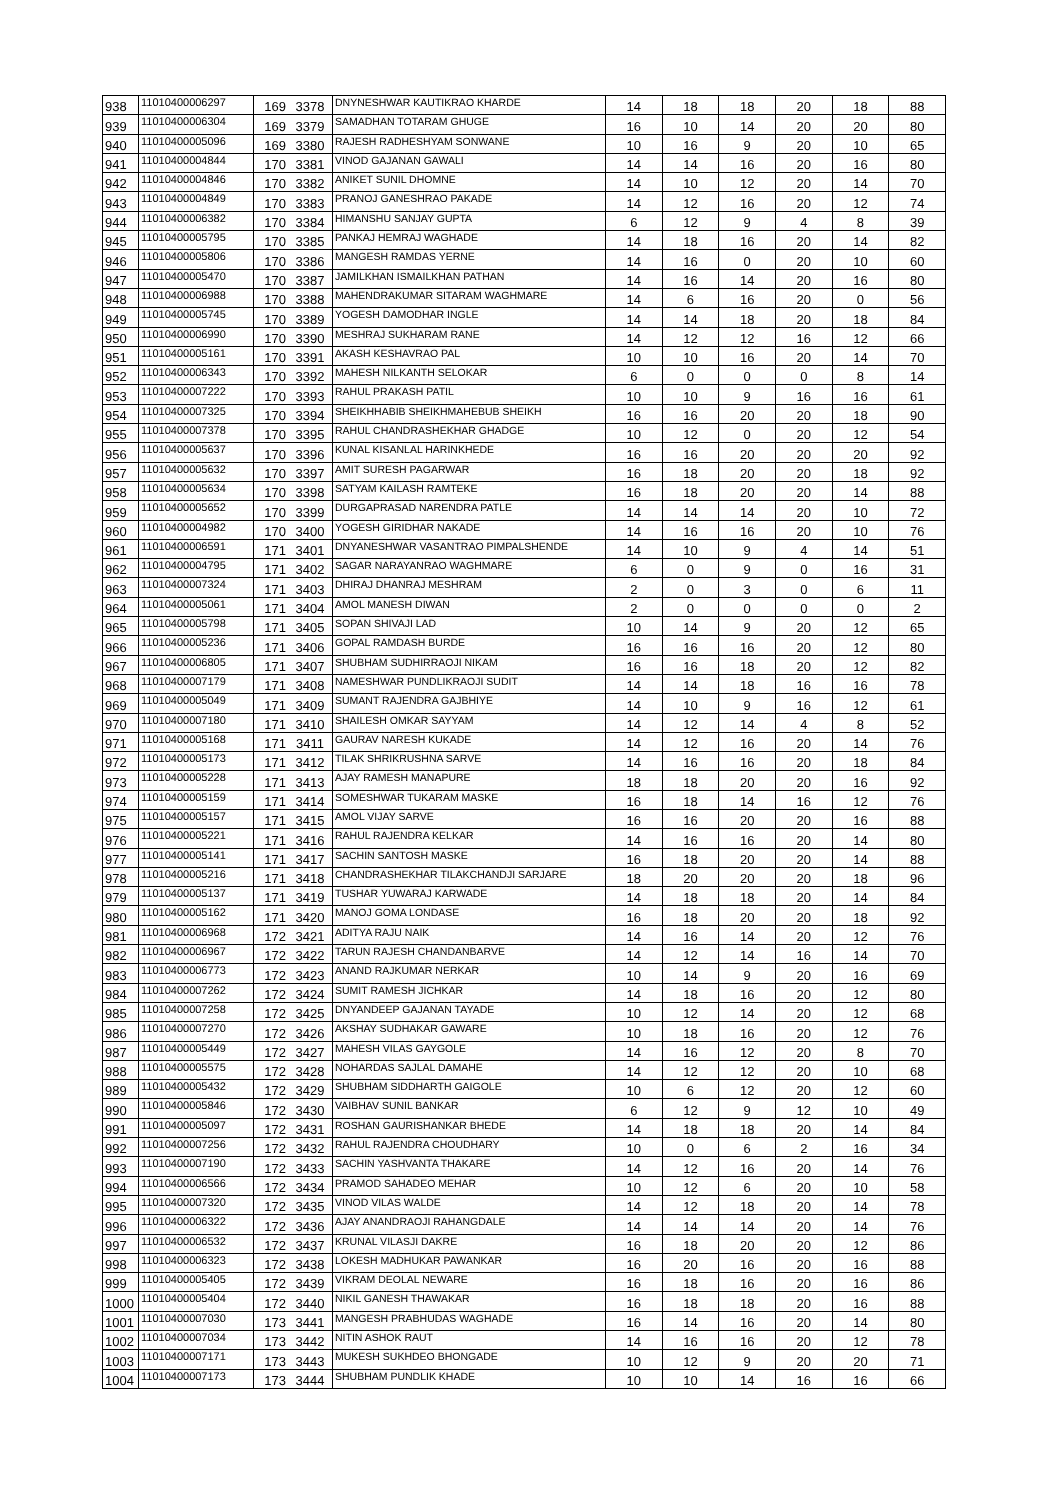| 938 | 11010400006297 | 169 | 3378 | DNYNESHWAR KAUTIKRAO KHARDE | 14 | 18 | 18 | 20 | 18 | 88 |
| 939 | 11010400006304 | 169 | 3379 | SAMADHAN TOTARAM GHUGE | 16 | 10 | 14 | 20 | 20 | 80 |
| 940 | 11010400005096 | 169 | 3380 | RAJESH RADHESHYAM SONWANE | 10 | 16 | 9 | 20 | 10 | 65 |
| 941 | 11010400004844 | 170 | 3381 | VINOD GAJANAN GAWALI | 14 | 14 | 16 | 20 | 16 | 80 |
| 942 | 11010400004846 | 170 | 3382 | ANIKET SUNIL DHOMNE | 14 | 10 | 12 | 20 | 14 | 70 |
| 943 | 11010400004849 | 170 | 3383 | PRANOJ GANESHRAO PAKADE | 14 | 12 | 16 | 20 | 12 | 74 |
| 944 | 11010400006382 | 170 | 3384 | HIMANSHU SANJAY GUPTA | 6 | 12 | 9 | 4 | 8 | 39 |
| 945 | 11010400005795 | 170 | 3385 | PANKAJ HEMRAJ WAGHADE | 14 | 18 | 16 | 20 | 14 | 82 |
| 946 | 11010400005806 | 170 | 3386 | MANGESH RAMDAS YERNE | 14 | 16 | 0 | 20 | 10 | 60 |
| 947 | 11010400005470 | 170 | 3387 | JAMILKHAN ISMAILKHAN PATHAN | 14 | 16 | 14 | 20 | 16 | 80 |
| 948 | 11010400006988 | 170 | 3388 | MAHENDRAKUMAR SITARAM WAGHMARE | 14 | 6 | 16 | 20 | 0 | 56 |
| 949 | 11010400005745 | 170 | 3389 | YOGESH DAMODHAR INGLE | 14 | 14 | 18 | 20 | 18 | 84 |
| 950 | 11010400006990 | 170 | 3390 | MESHRAJ SUKHARAM RANE | 14 | 12 | 12 | 16 | 12 | 66 |
| 951 | 11010400005161 | 170 | 3391 | AKASH KESHAVRAO PAL | 10 | 10 | 16 | 20 | 14 | 70 |
| 952 | 11010400006343 | 170 | 3392 | MAHESH NILKANTH SELOKAR | 6 | 0 | 0 | 0 | 8 | 14 |
| 953 | 11010400007222 | 170 | 3393 | RAHUL PRAKASH PATIL | 10 | 10 | 9 | 16 | 16 | 61 |
| 954 | 11010400007325 | 170 | 3394 | SHEIKHHABIB SHEIKHMAHEBUB SHEIKH | 16 | 16 | 20 | 20 | 18 | 90 |
| 955 | 11010400007378 | 170 | 3395 | RAHUL CHANDRASHEKHAR GHADGE | 10 | 12 | 0 | 20 | 12 | 54 |
| 956 | 11010400005637 | 170 | 3396 | KUNAL KISANLAL HARINKHEDE | 16 | 16 | 20 | 20 | 20 | 92 |
| 957 | 11010400005632 | 170 | 3397 | AMIT SURESH PAGARWAR | 16 | 18 | 20 | 20 | 18 | 92 |
| 958 | 11010400005634 | 170 | 3398 | SATYAM KAILASH RAMTEKE | 16 | 18 | 20 | 20 | 14 | 88 |
| 959 | 11010400005652 | 170 | 3399 | DURGAPRASAD NARENDRA PATLE | 14 | 14 | 14 | 20 | 10 | 72 |
| 960 | 11010400004982 | 170 | 3400 | YOGESH GIRIDHAR NAKADE | 14 | 16 | 16 | 20 | 10 | 76 |
| 961 | 11010400006591 | 171 | 3401 | DNYANESHWAR VASANTRAO PIMPALSHENDE | 14 | 10 | 9 | 4 | 14 | 51 |
| 962 | 11010400004795 | 171 | 3402 | SAGAR NARAYANRAO WAGHMARE | 6 | 0 | 9 | 0 | 16 | 31 |
| 963 | 11010400007324 | 171 | 3403 | DHIRAJ DHANRAJ MESHRAM | 2 | 0 | 3 | 0 | 6 | 11 |
| 964 | 11010400005061 | 171 | 3404 | AMOL MANESH DIWAN | 2 | 0 | 0 | 0 | 0 | 2 |
| 965 | 11010400005798 | 171 | 3405 | SOPAN SHIVAJI LAD | 10 | 14 | 9 | 20 | 12 | 65 |
| 966 | 11010400005236 | 171 | 3406 | GOPAL RAMDASH BURDE | 16 | 16 | 16 | 20 | 12 | 80 |
| 967 | 11010400006805 | 171 | 3407 | SHUBHAM SUDHIRRAOJI NIKAM | 16 | 16 | 18 | 20 | 12 | 82 |
| 968 | 11010400007179 | 171 | 3408 | NAMESHWAR PUNDLIKRAOJI SUDIT | 14 | 14 | 18 | 16 | 16 | 78 |
| 969 | 11010400005049 | 171 | 3409 | SUMANT RAJENDRA GAJBHIYE | 14 | 10 | 9 | 16 | 12 | 61 |
| 970 | 11010400007180 | 171 | 3410 | SHAILESH OMKAR SAYYAM | 14 | 12 | 14 | 4 | 8 | 52 |
| 971 | 11010400005168 | 171 | 3411 | GAURAV NARESH KUKADE | 14 | 12 | 16 | 20 | 14 | 76 |
| 972 | 11010400005173 | 171 | 3412 | TILAK SHRIKRUSHNA SARVE | 14 | 16 | 16 | 20 | 18 | 84 |
| 973 | 11010400005228 | 171 | 3413 | AJAY RAMESH MANAPURE | 18 | 18 | 20 | 20 | 16 | 92 |
| 974 | 11010400005159 | 171 | 3414 | SOMESHWAR TUKARAM MASKE | 16 | 18 | 14 | 16 | 12 | 76 |
| 975 | 11010400005157 | 171 | 3415 | AMOL VIJAY SARVE | 16 | 16 | 20 | 20 | 16 | 88 |
| 976 | 11010400005221 | 171 | 3416 | RAHUL RAJENDRA KELKAR | 14 | 16 | 16 | 20 | 14 | 80 |
| 977 | 11010400005141 | 171 | 3417 | SACHIN SANTOSH MASKE | 16 | 18 | 20 | 20 | 14 | 88 |
| 978 | 11010400005216 | 171 | 3418 | CHANDRASHEKHAR TILAKCHANDJI SARJARE | 18 | 20 | 20 | 20 | 18 | 96 |
| 979 | 11010400005137 | 171 | 3419 | TUSHAR YUWARAJ KARWADE | 14 | 18 | 18 | 20 | 14 | 84 |
| 980 | 11010400005162 | 171 | 3420 | MANOJ GOMA LONDASE | 16 | 18 | 20 | 20 | 18 | 92 |
| 981 | 11010400006968 | 172 | 3421 | ADITYA RAJU NAIK | 14 | 16 | 14 | 20 | 12 | 76 |
| 982 | 11010400006967 | 172 | 3422 | TARUN RAJESH CHANDANBARVE | 14 | 12 | 14 | 16 | 14 | 70 |
| 983 | 11010400006773 | 172 | 3423 | ANAND RAJKUMAR NERKAR | 10 | 14 | 9 | 20 | 16 | 69 |
| 984 | 11010400007262 | 172 | 3424 | SUMIT RAMESH JICHKAR | 14 | 18 | 16 | 20 | 12 | 80 |
| 985 | 11010400007258 | 172 | 3425 | DNYANDEEP GAJANAN TAYADE | 10 | 12 | 14 | 20 | 12 | 68 |
| 986 | 11010400007270 | 172 | 3426 | AKSHAY SUDHAKAR GAWARE | 10 | 18 | 16 | 20 | 12 | 76 |
| 987 | 11010400005449 | 172 | 3427 | MAHESH VILAS GAYGOLE | 14 | 16 | 12 | 20 | 8 | 70 |
| 988 | 11010400005575 | 172 | 3428 | NOHARDAS SAJLAL DAMAHE | 14 | 12 | 12 | 20 | 10 | 68 |
| 989 | 11010400005432 | 172 | 3429 | SHUBHAM SIDDHARTH GAIGOLE | 10 | 6 | 12 | 20 | 12 | 60 |
| 990 | 11010400005846 | 172 | 3430 | VAIBHAV SUNIL BANKAR | 6 | 12 | 9 | 12 | 10 | 49 |
| 991 | 11010400005097 | 172 | 3431 | ROSHAN GAURISHANKAR BHEDE | 14 | 18 | 18 | 20 | 14 | 84 |
| 992 | 11010400007256 | 172 | 3432 | RAHUL RAJENDRA CHOUDHARY | 10 | 0 | 6 | 2 | 16 | 34 |
| 993 | 11010400007190 | 172 | 3433 | SACHIN YASHVANTA THAKARE | 14 | 12 | 16 | 20 | 14 | 76 |
| 994 | 11010400006566 | 172 | 3434 | PRAMOD SAHADEO MEHAR | 10 | 12 | 6 | 20 | 10 | 58 |
| 995 | 11010400007320 | 172 | 3435 | VINOD VILAS WALDE | 14 | 12 | 18 | 20 | 14 | 78 |
| 996 | 11010400006322 | 172 | 3436 | AJAY ANANDRAOJI RAHANGDALE | 14 | 14 | 14 | 20 | 14 | 76 |
| 997 | 11010400006532 | 172 | 3437 | KRUNAL VILASJI DAKRE | 16 | 18 | 20 | 20 | 12 | 86 |
| 998 | 11010400006323 | 172 | 3438 | LOKESH MADHUKAR PAWANKAR | 16 | 20 | 16 | 20 | 16 | 88 |
| 999 | 11010400005405 | 172 | 3439 | VIKRAM DEOLAL NEWARE | 16 | 18 | 16 | 20 | 16 | 86 |
| 1000 | 11010400005404 | 172 | 3440 | NIKIL GANESH THAWAKAR | 16 | 18 | 18 | 20 | 16 | 88 |
| 1001 | 11010400007030 | 173 | 3441 | MANGESH PRABHUDAS WAGHADE | 16 | 14 | 16 | 20 | 14 | 80 |
| 1002 | 11010400007034 | 173 | 3442 | NITIN ASHOK RAUT | 14 | 16 | 16 | 20 | 12 | 78 |
| 1003 | 11010400007171 | 173 | 3443 | MUKESH SUKHDEO BHONGADE | 10 | 12 | 9 | 20 | 20 | 71 |
| 1004 | 11010400007173 | 173 | 3444 | SHUBHAM PUNDLIK KHADE | 10 | 10 | 14 | 16 | 16 | 66 |